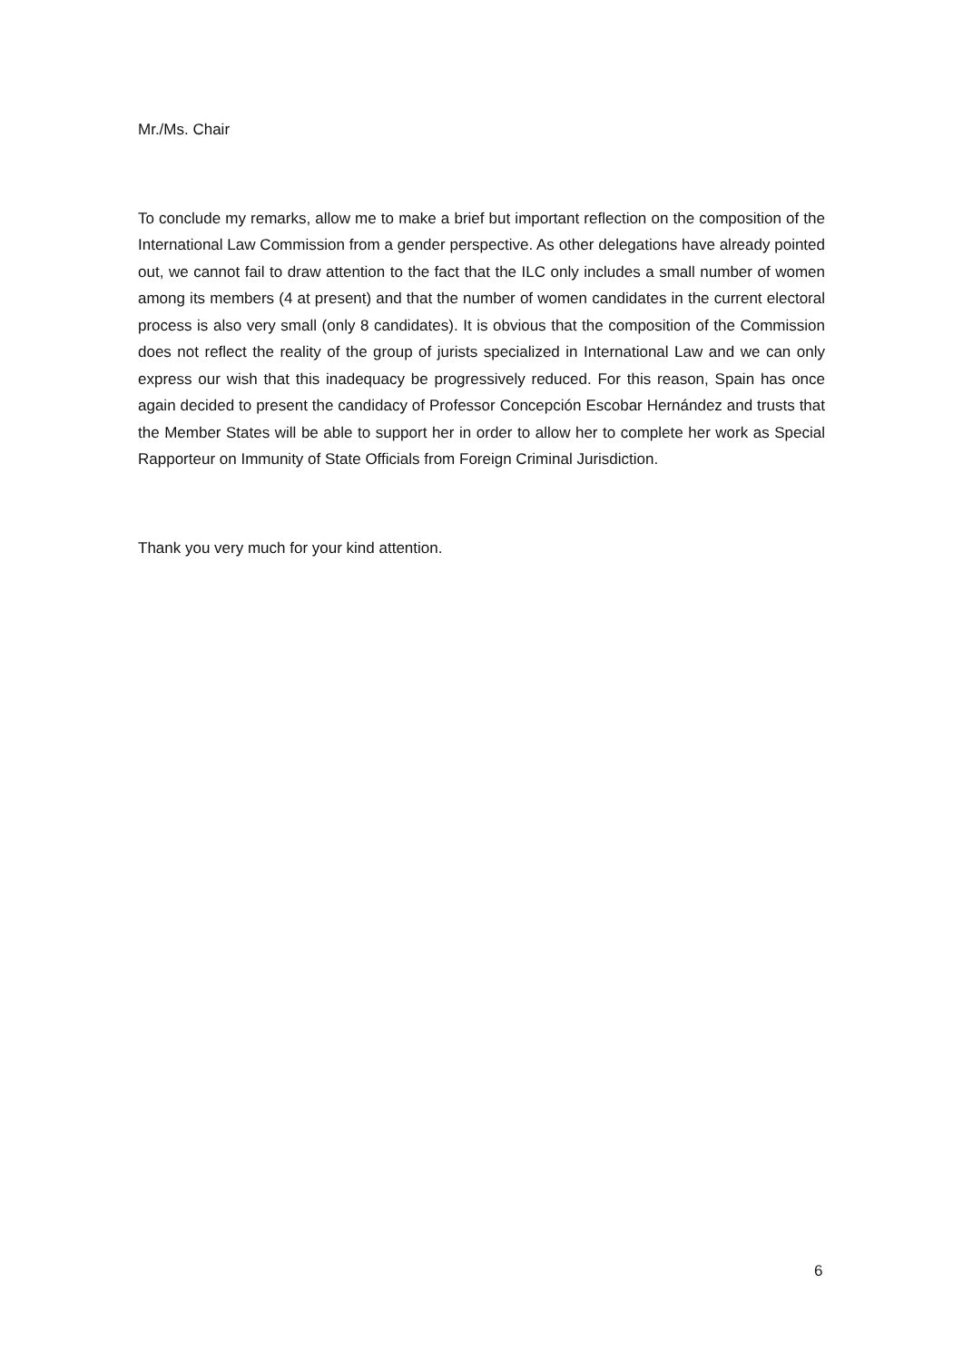Mr./Ms. Chair
To conclude my remarks, allow me to make a brief but important reflection on the composition of the International Law Commission from a gender perspective. As other delegations have already pointed out, we cannot fail to draw attention to the fact that the ILC only includes a small number of women among its members (4 at present) and that the number of women candidates in the current electoral process is also very small (only 8 candidates). It is obvious that the composition of the Commission does not reflect the reality of the group of jurists specialized in International Law and we can only express our wish that this inadequacy be progressively reduced. For this reason, Spain has once again decided to present the candidacy of Professor Concepción Escobar Hernández and trusts that the Member States will be able to support her in order to allow her to complete her work as Special Rapporteur on Immunity of State Officials from Foreign Criminal Jurisdiction.
Thank you very much for your kind attention.
6